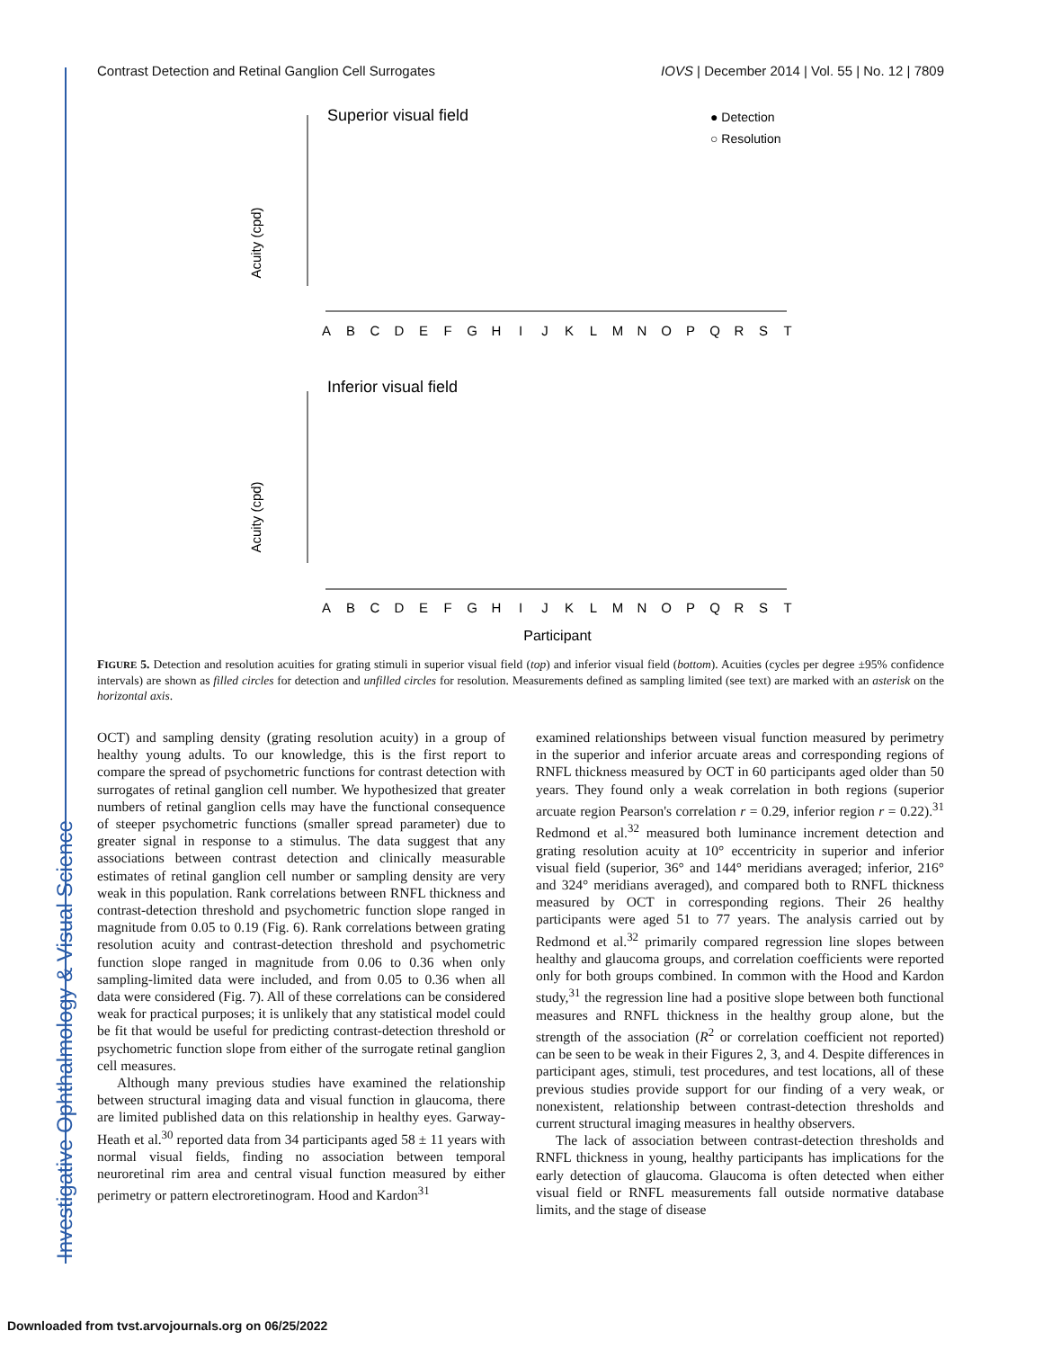Contrast Detection and Retinal Ganglion Cell Surrogates IOVS | December 2014 | Vol. 55 | No. 12 | 7809
Investigative Ophthalmology & Visual Science
Superior visual field
● Detection
○ Resolution
Acuity (cpd)
Inferior visual field
Acuity (cpd)
A
B
C
D
E
F
G
H
I
J
K
L
M
N
O
P
Q
R
S
T
A
B
C
D
E
F
G
H
I
J
K
L
M
N
O
P
Q
R
S
T
Participant
FIGURE 5. Detection and resolution acuities for grating stimuli in superior visual field (top) and inferior visual field (bottom). Acuities (cycles per degree ±95% confidence intervals) are shown as filled circles for detection and unfilled circles for resolution. Measurements defined as sampling limited (see text) are marked with an asterisk on the horizontal axis.
OCT) and sampling density (grating resolution acuity) in a group of healthy young adults. To our knowledge, this is the first report to compare the spread of psychometric functions for contrast detection with surrogates of retinal ganglion cell number. We hypothesized that greater numbers of retinal ganglion cells may have the functional consequence of steeper psychometric functions (smaller spread parameter) due to greater signal in response to a stimulus. The data suggest that any associations between contrast detection and clinically measurable estimates of retinal ganglion cell number or sampling density are very weak in this population. Rank correlations between RNFL thickness and contrast-detection threshold and psychometric function slope ranged in magnitude from 0.05 to 0.19 (Fig. 6). Rank correlations between grating resolution acuity and contrast-detection threshold and psychometric function slope ranged in magnitude from 0.06 to 0.36 when only sampling-limited data were included, and from 0.05 to 0.36 when all data were considered (Fig. 7). All of these correlations can be considered weak for practical purposes; it is unlikely that any statistical model could be fit that would be useful for predicting contrast-detection threshold or psychometric function slope from either of the surrogate retinal ganglion cell measures.
Although many previous studies have examined the relationship between structural imaging data and visual function in glaucoma, there are limited published data on this relationship in healthy eyes. Garway-Heath et al.<sup>30</sup> reported data from 34 participants aged 58 ± 11 years with normal visual fields, finding no association between temporal neuroretinal rim area and central visual function measured by either perimetry or pattern electroretinogram. Hood and Kardon<sup>31</sup>
examined relationships between visual function measured by perimetry in the superior and inferior arcuate areas and corresponding regions of RNFL thickness measured by OCT in 60 participants aged older than 50 years. They found only a weak correlation in both regions (superior arcuate region Pearson's correlation r = 0.29, inferior region r = 0.22).<sup>31</sup> Redmond et al.<sup>32</sup> measured both luminance increment detection and grating resolution acuity at 10° eccentricity in superior and inferior visual field (superior, 36° and 144° meridians averaged; inferior, 216° and 324° meridians averaged), and compared both to RNFL thickness measured by OCT in corresponding regions. Their 26 healthy participants were aged 51 to 77 years. The analysis carried out by Redmond et al.<sup>32</sup> primarily compared regression line slopes between healthy and glaucoma groups, and correlation coefficients were reported only for both groups combined. In common with the Hood and Kardon study,<sup>31</sup> the regression line had a positive slope between both functional measures and RNFL thickness in the healthy group alone, but the strength of the association (R<sup>2</sup> or correlation coefficient not reported) can be seen to be weak in their Figures 2, 3, and 4. Despite differences in participant ages, stimuli, test procedures, and test locations, all of these previous studies provide support for our finding of a very weak, or nonexistent, relationship between contrast-detection thresholds and current structural imaging measures in healthy observers.
The lack of association between contrast-detection thresholds and RNFL thickness in young, healthy participants has implications for the early detection of glaucoma. Glaucoma is often detected when either visual field or RNFL measurements fall outside normative database limits, and the stage of disease
Downloaded from tvst.arvojournals.org on 06/25/2022